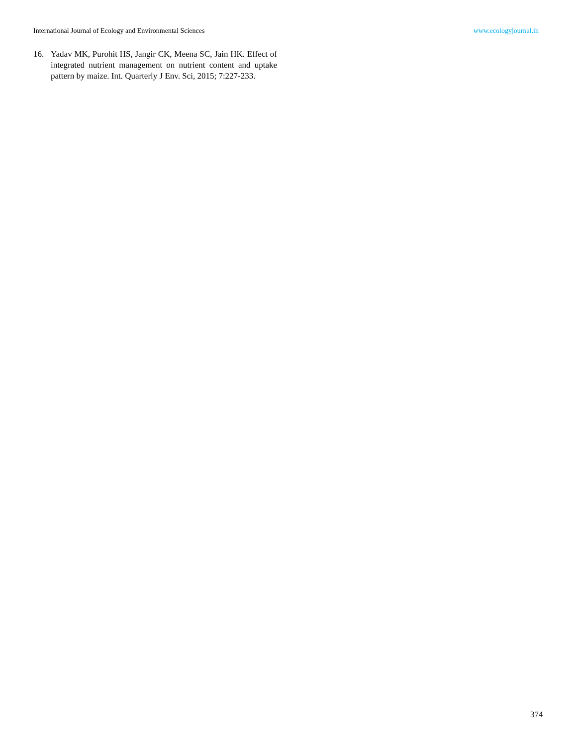International Journal of Ecology and Environmental Sciences www.ecologyjournal.in
16. Yadav MK, Purohit HS, Jangir CK, Meena SC, Jain HK. Effect of integrated nutrient management on nutrient content and uptake pattern by maize. Int. Quarterly J Env. Sci, 2015; 7:227-233.
374